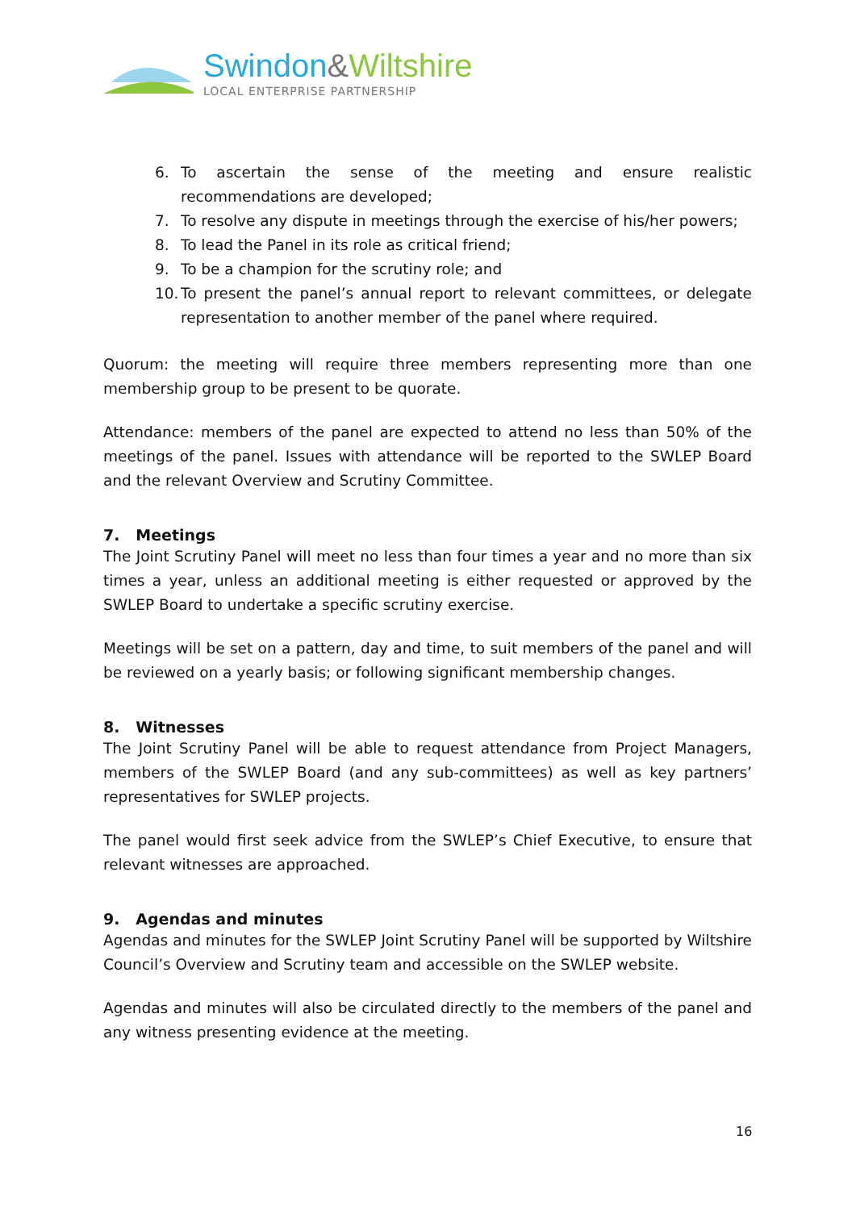Swindon&Wiltshire
LOCAL ENTERPRISE PARTNERSHIP
6. To ascertain the sense of the meeting and ensure realistic recommendations are developed;
7. To resolve any dispute in meetings through the exercise of his/her powers;
8. To lead the Panel in its role as critical friend;
9. To be a champion for the scrutiny role; and
10. To present the panel’s annual report to relevant committees, or delegate representation to another member of the panel where required.
Quorum: the meeting will require three members representing more than one membership group to be present to be quorate.
Attendance: members of the panel are expected to attend no less than 50% of the meetings of the panel. Issues with attendance will be reported to the SWLEP Board and the relevant Overview and Scrutiny Committee.
7. Meetings
The Joint Scrutiny Panel will meet no less than four times a year and no more than six times a year, unless an additional meeting is either requested or approved by the SWLEP Board to undertake a specific scrutiny exercise.
Meetings will be set on a pattern, day and time, to suit members of the panel and will be reviewed on a yearly basis; or following significant membership changes.
8. Witnesses
The Joint Scrutiny Panel will be able to request attendance from Project Managers, members of the SWLEP Board (and any sub-committees) as well as key partners’ representatives for SWLEP projects.
The panel would first seek advice from the SWLEP’s Chief Executive, to ensure that relevant witnesses are approached.
9. Agendas and minutes
Agendas and minutes for the SWLEP Joint Scrutiny Panel will be supported by Wiltshire Council’s Overview and Scrutiny team and accessible on the SWLEP website.
Agendas and minutes will also be circulated directly to the members of the panel and any witness presenting evidence at the meeting.
16